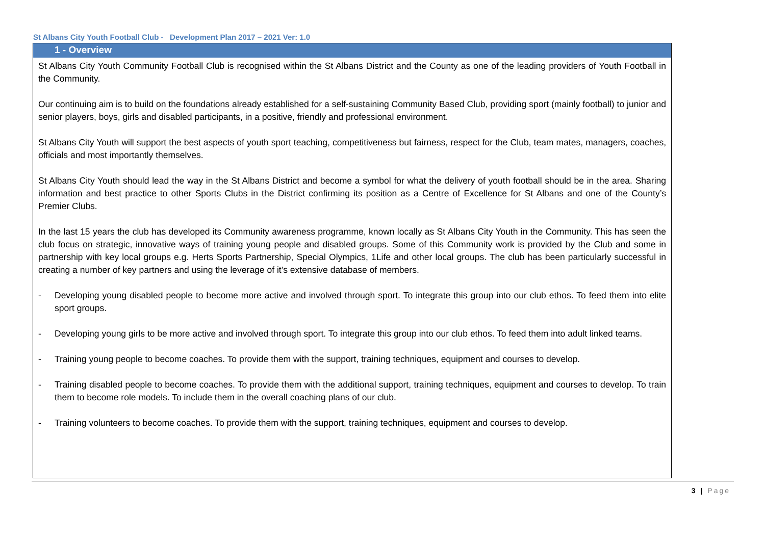St Albans City Youth Football Club - Development Plan 2017 – 2021 Ver: 1.0
1 - Overview
St Albans City Youth Community Football Club is recognised within the St Albans District and the County as one of the leading providers of Youth Football in the Community.
Our continuing aim is to build on the foundations already established for a self-sustaining Community Based Club, providing sport (mainly football) to junior and senior players, boys, girls and disabled participants, in a positive, friendly and professional environment.
St Albans City Youth will support the best aspects of youth sport teaching, competitiveness but fairness, respect for the Club, team mates, managers, coaches, officials and most importantly themselves.
St Albans City Youth should lead the way in the St Albans District and become a symbol for what the delivery of youth football should be in the area. Sharing information and best practice to other Sports Clubs in the District confirming its position as a Centre of Excellence for St Albans and one of the County’s Premier Clubs.
In the last 15 years the club has developed its Community awareness programme, known locally as St Albans City Youth in the Community. This has seen the club focus on strategic, innovative ways of training young people and disabled groups. Some of this Community work is provided by the Club and some in partnership with key local groups e.g. Herts Sports Partnership, Special Olympics, 1Life and other local groups. The club has been particularly successful in creating a number of key partners and using the leverage of it’s extensive database of members.
- Developing young disabled people to become more active and involved through sport. To integrate this group into our club ethos. To feed them into elite sport groups.
- Developing young girls to be more active and involved through sport. To integrate this group into our club ethos. To feed them into adult linked teams.
- Training young people to become coaches. To provide them with the support, training techniques, equipment and courses to develop.
- Training disabled people to become coaches. To provide them with the additional support, training techniques, equipment and courses to develop. To train them to become role models. To include them in the overall coaching plans of our club.
- Training volunteers to become coaches. To provide them with the support, training techniques, equipment and courses to develop.
3 | Page